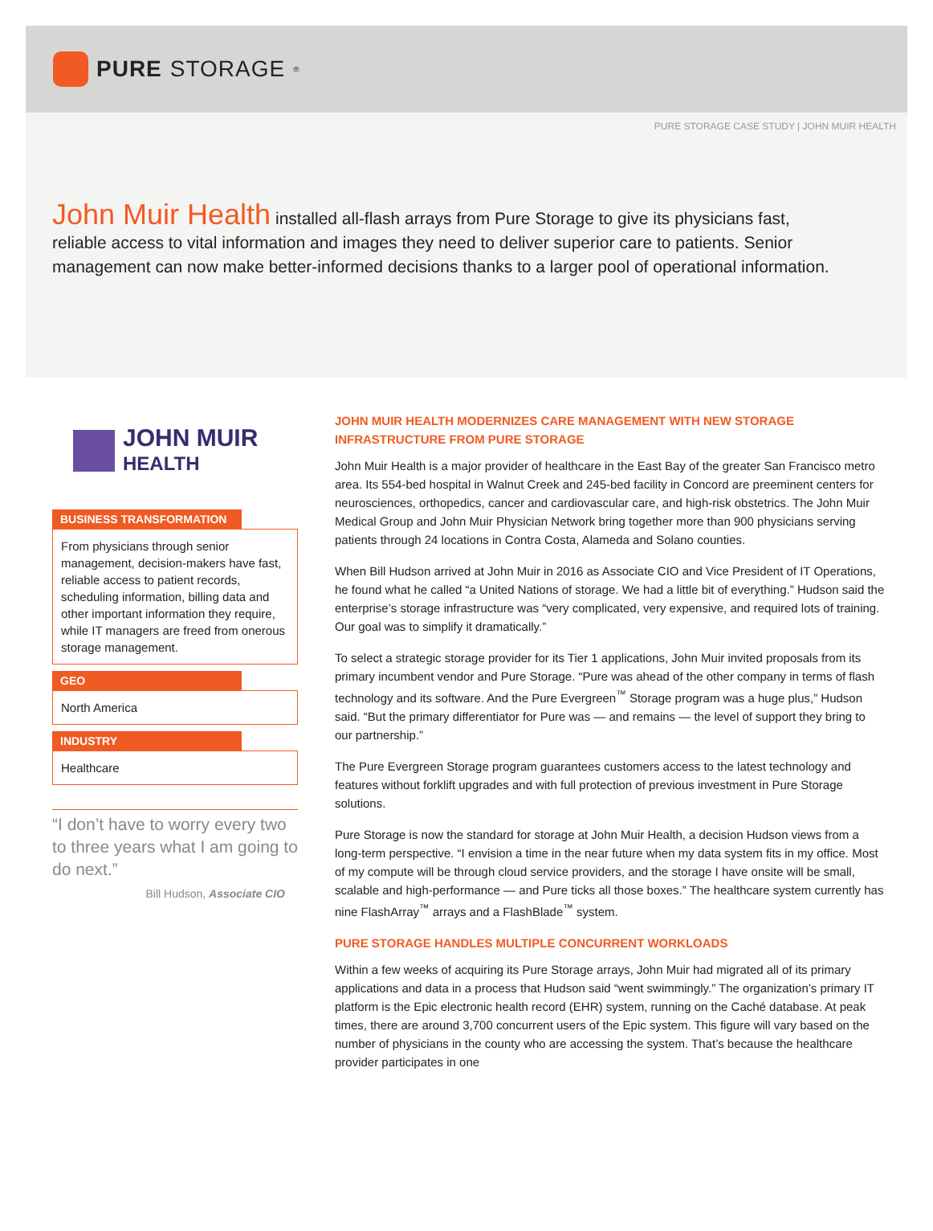PURE STORAGE<sup>®</sup>
PURE STORAGE CASE STUDY | JOHN MUIR HEALTH
John Muir Health installed all-flash arrays from Pure Storage to give its physicians fast, reliable access to vital information and images they need to deliver superior care to patients. Senior management can now make better-informed decisions thanks to a larger pool of operational information.
JOHN MUIR
HEALTH
BUSINESS TRANSFORMATION
From physicians through senior management, decision-makers have fast, reliable access to patient records, scheduling information, billing data and other important information they require, while IT managers are freed from onerous storage management.
GEO
North America
INDUSTRY
Healthcare
“I don’t have to worry every two to three years what I am going to do next.”
Bill Hudson, Associate CIO
JOHN MUIR HEALTH MODERNIZES CARE MANAGEMENT WITH NEW STORAGE INFRASTRUCTURE FROM PURE STORAGE
John Muir Health is a major provider of healthcare in the East Bay of the greater San Francisco metro area. Its 554-bed hospital in Walnut Creek and 245-bed facility in Concord are preeminent centers for neurosciences, orthopedics, cancer and cardiovascular care, and high-risk obstetrics. The John Muir Medical Group and John Muir Physician Network bring together more than 900 physicians serving patients through 24 locations in Contra Costa, Alameda and Solano counties.
When Bill Hudson arrived at John Muir in 2016 as Associate CIO and Vice President of IT Operations, he found what he called “a United Nations of storage. We had a little bit of everything.” Hudson said the enterprise’s storage infrastructure was “very complicated, very expensive, and required lots of training. Our goal was to simplify it dramatically.”
To select a strategic storage provider for its Tier 1 applications, John Muir invited proposals from its primary incumbent vendor and Pure Storage. “Pure was ahead of the other company in terms of flash technology and its software. And the Pure Evergreen<sup>™</sup> Storage program was a huge plus,” Hudson said. “But the primary differentiator for Pure was — and remains — the level of support they bring to our partnership.”
The Pure Evergreen Storage program guarantees customers access to the latest technology and features without forklift upgrades and with full protection of previous investment in Pure Storage solutions.
Pure Storage is now the standard for storage at John Muir Health, a decision Hudson views from a long-term perspective. “I envision a time in the near future when my data system fits in my office. Most of my compute will be through cloud service providers, and the storage I have onsite will be small, scalable and high-performance — and Pure ticks all those boxes.” The healthcare system currently has nine FlashArray<sup>™</sup> arrays and a FlashBlade<sup>™</sup> system.
PURE STORAGE HANDLES MULTIPLE CONCURRENT WORKLOADS
Within a few weeks of acquiring its Pure Storage arrays, John Muir had migrated all of its primary applications and data in a process that Hudson said “went swimmingly.” The organization’s primary IT platform is the Epic electronic health record (EHR) system, running on the Caché database. At peak times, there are around 3,700 concurrent users of the Epic system. This figure will vary based on the number of physicians in the county who are accessing the system. That’s because the healthcare provider participates in one